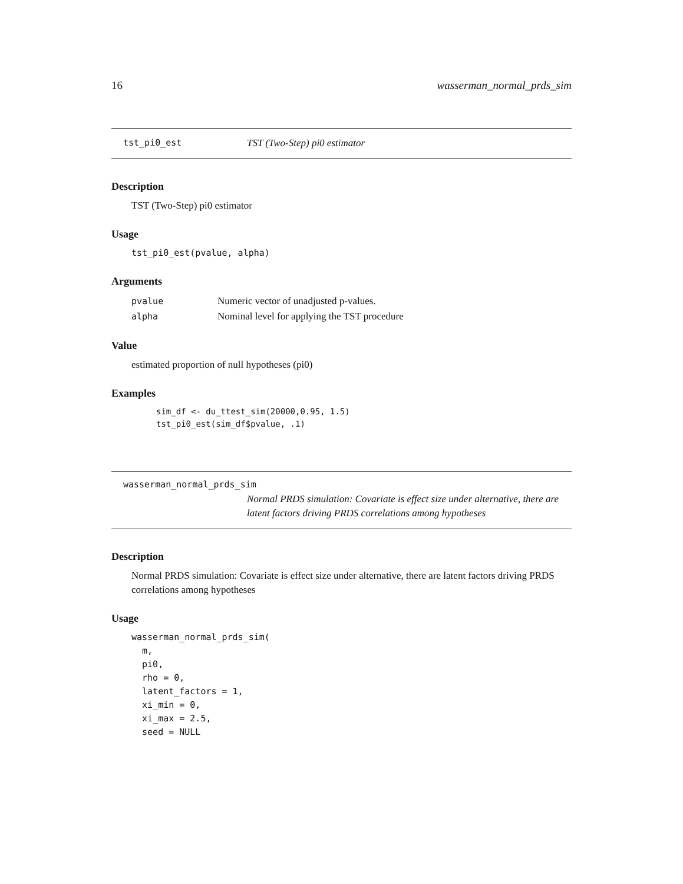16 wasserman_normal_prds_sim
tst_pi0_est TST (Two-Step) pi0 estimator
Description
TST (Two-Step) pi0 estimator
Usage
tst_pi0_est(pvalue, alpha)
Arguments
| pvalue | Numeric vector of unadjusted p-values. |
| alpha | Nominal level for applying the TST procedure |
Value
estimated proportion of null hypotheses (pi0)
Examples
sim_df <- du_ttest_sim(20000,0.95, 1.5)
tst_pi0_est(sim_df$pvalue, .1)
wasserman_normal_prds_sim
Normal PRDS simulation: Covariate is effect size under alternative, there are latent factors driving PRDS correlations among hypotheses
Description
Normal PRDS simulation: Covariate is effect size under alternative, there are latent factors driving PRDS correlations among hypotheses
Usage
wasserman_normal_prds_sim(
  m,
  pi0,
  rho = 0,
  latent_factors = 1,
  xi_min = 0,
  xi_max = 2.5,
  seed = NULL